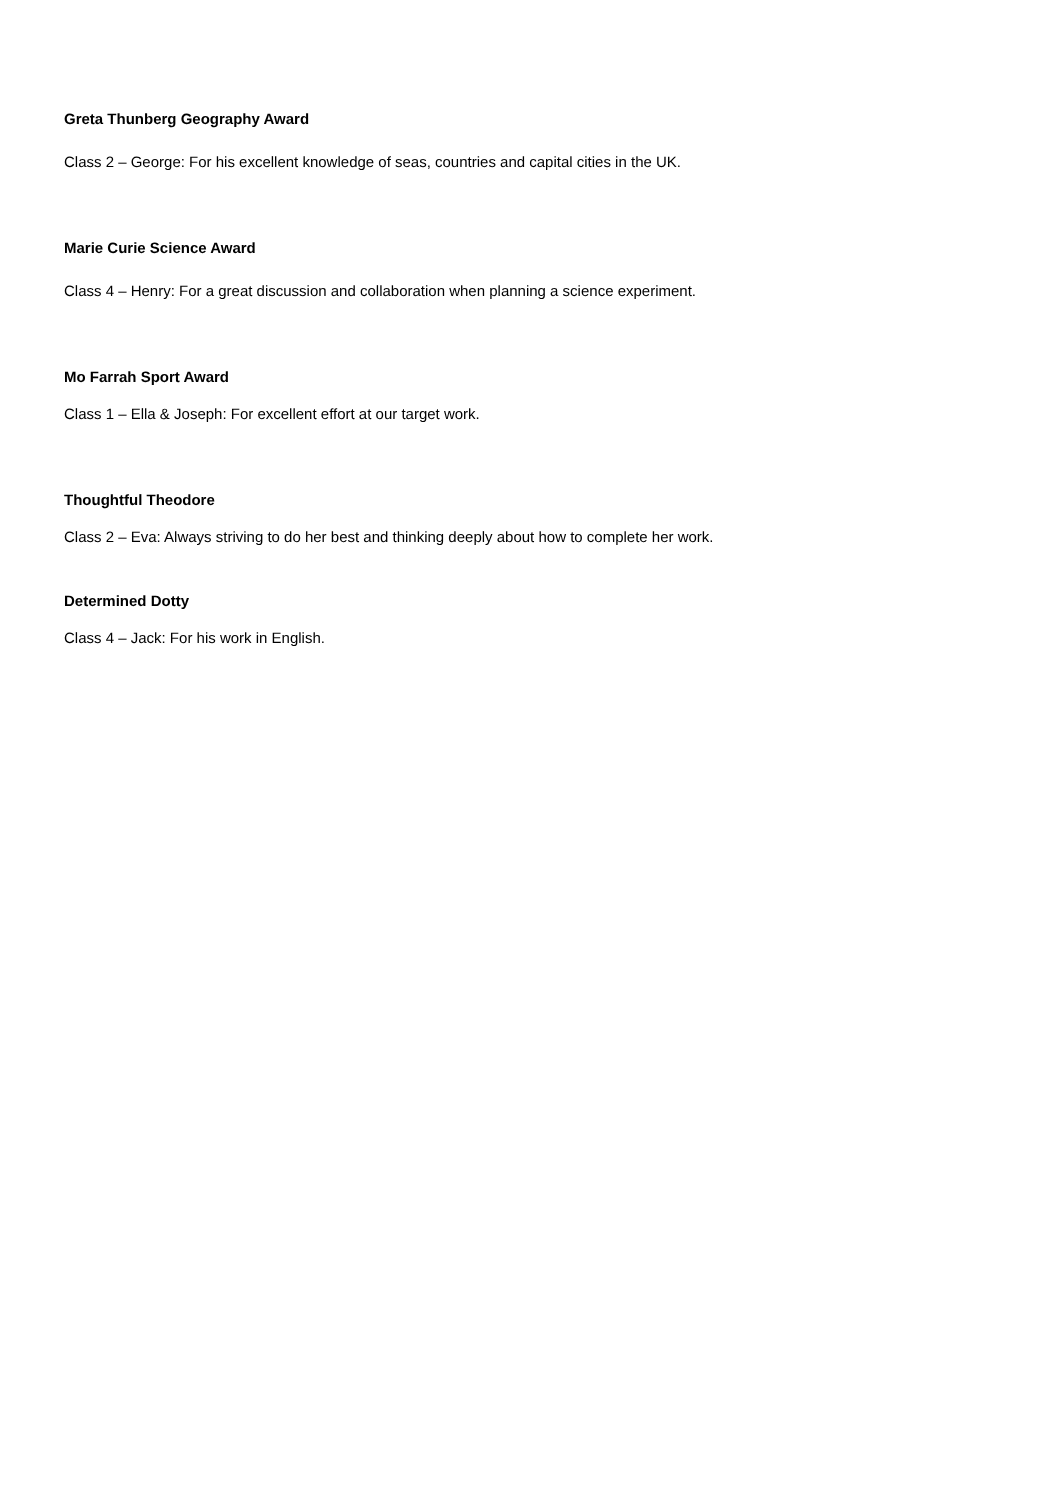Greta Thunberg Geography Award
Class 2 – George: For his excellent knowledge of seas, countries and capital cities in the UK.
Marie Curie Science Award
Class 4 – Henry: For a great discussion and collaboration when planning a science experiment.
Mo Farrah Sport Award
Class 1 – Ella & Joseph: For excellent effort at our target work.
Thoughtful Theodore
Class 2 – Eva: Always striving to do her best and thinking deeply about how to complete her work.
Determined Dotty
Class 4 – Jack: For his work in English.